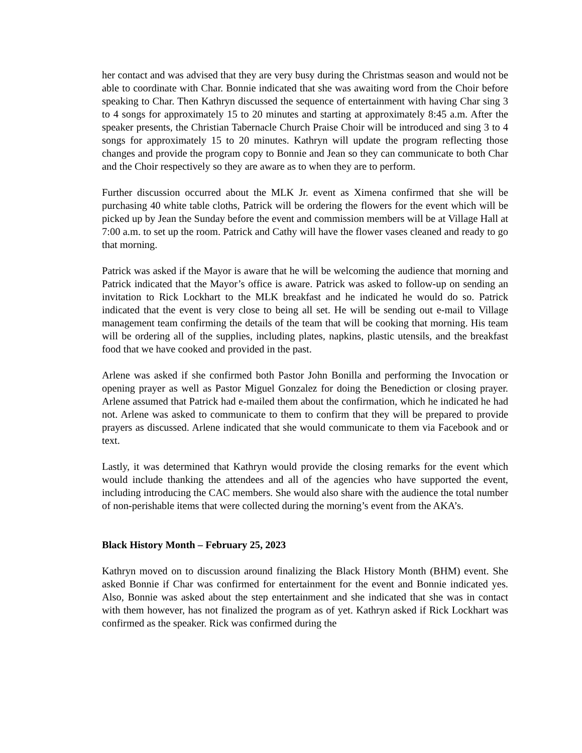her contact and was advised that they are very busy during the Christmas season and would not be able to coordinate with Char. Bonnie indicated that she was awaiting word from the Choir before speaking to Char. Then Kathryn discussed the sequence of entertainment with having Char sing 3 to 4 songs for approximately 15 to 20 minutes and starting at approximately 8:45 a.m. After the speaker presents, the Christian Tabernacle Church Praise Choir will be introduced and sing 3 to 4 songs for approximately 15 to 20 minutes. Kathryn will update the program reflecting those changes and provide the program copy to Bonnie and Jean so they can communicate to both Char and the Choir respectively so they are aware as to when they are to perform.
Further discussion occurred about the MLK Jr. event as Ximena confirmed that she will be purchasing 40 white table cloths, Patrick will be ordering the flowers for the event which will be picked up by Jean the Sunday before the event and commission members will be at Village Hall at 7:00 a.m. to set up the room. Patrick and Cathy will have the flower vases cleaned and ready to go that morning.
Patrick was asked if the Mayor is aware that he will be welcoming the audience that morning and Patrick indicated that the Mayor’s office is aware. Patrick was asked to follow-up on sending an invitation to Rick Lockhart to the MLK breakfast and he indicated he would do so. Patrick indicated that the event is very close to being all set. He will be sending out e-mail to Village management team confirming the details of the team that will be cooking that morning. His team will be ordering all of the supplies, including plates, napkins, plastic utensils, and the breakfast food that we have cooked and provided in the past.
Arlene was asked if she confirmed both Pastor John Bonilla and performing the Invocation or opening prayer as well as Pastor Miguel Gonzalez for doing the Benediction or closing prayer. Arlene assumed that Patrick had e-mailed them about the confirmation, which he indicated he had not. Arlene was asked to communicate to them to confirm that they will be prepared to provide prayers as discussed. Arlene indicated that she would communicate to them via Facebook and or text.
Lastly, it was determined that Kathryn would provide the closing remarks for the event which would include thanking the attendees and all of the agencies who have supported the event, including introducing the CAC members. She would also share with the audience the total number of non-perishable items that were collected during the morning’s event from the AKA’s.
Black History Month – February 25, 2023
Kathryn moved on to discussion around finalizing the Black History Month (BHM) event. She asked Bonnie if Char was confirmed for entertainment for the event and Bonnie indicated yes. Also, Bonnie was asked about the step entertainment and she indicated that she was in contact with them however, has not finalized the program as of yet. Kathryn asked if Rick Lockhart was confirmed as the speaker. Rick was confirmed during the